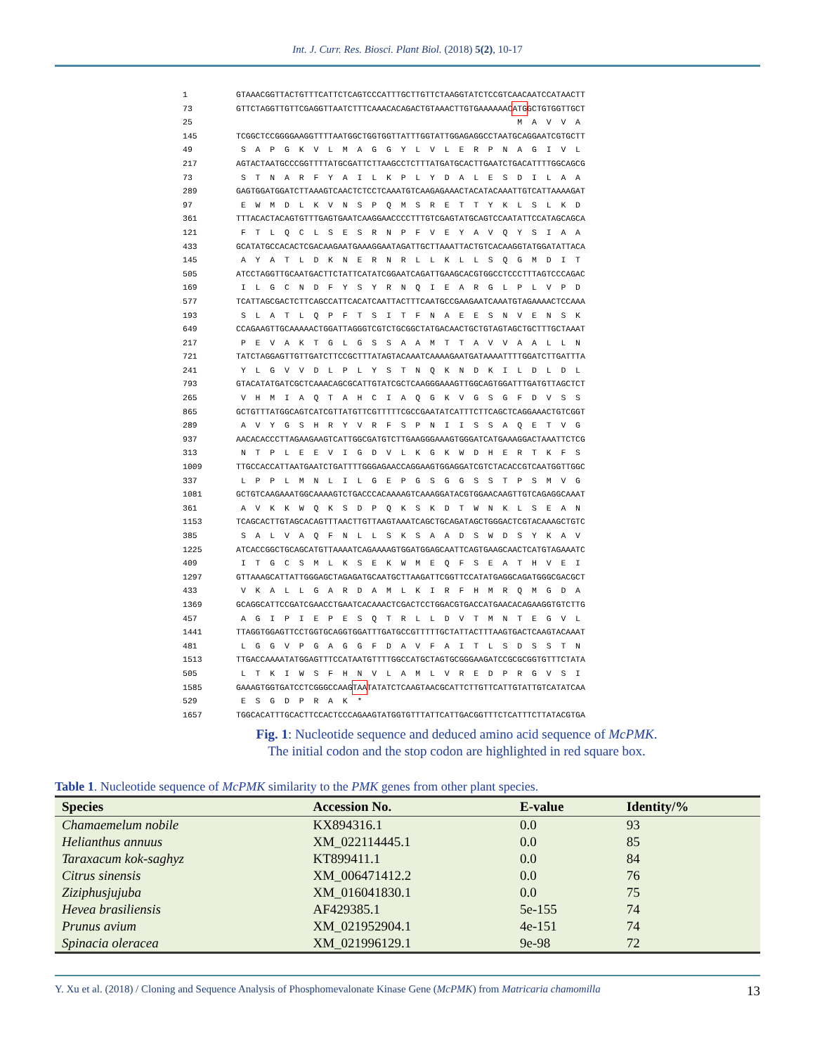Int. J. Curr. Res. Biosci. Plant Biol. (2018) 5(2), 10-17
1 GTAAACGGTTACTGTTTCATTCTCAGTCCCATTTGCTTGTTCTAAGGTATCTCCGTCAACAATCCATAACTT
73 GTTCTAGGTTGTTCGAGGTTAATCTTTCAAACACAGACTGTAAACTTGTGAAAAAAC ATG GCTGTGGTTGCT
25 M A V V A
145 TCGGCTCCGGGGAAGGTTTTAATGGCTGGTGGTTATTTGGTATTGGAGAGGCCTAATGCAGGAATCGTGCTT
49 S A P G K V L M A G G Y L V L E R P N A G I V L
217 AGTACTAATGCCCGGTTTTATGCGATTCTTAAGCCTCTTTATGATGCACTTGAATCTGACATTTTGGCAGCG
73 S T N A R F Y A I L K P L Y D A L E S D I L A A
289 GAGTGGATGGATCTTAAAGTCAACTCTCCTCAAATGTCAAGAGAAACTACATACAAATTGTCATTAAAAGAT
97 E W M D L K V N S P Q M S R E T T Y K L S L K D
361 TTTACACTACAGTGTTTGAGTGAATCAAGGAACCCCTTTGTCGAGTATGCAGTCCAATATTCCATAGCAGCA
121 F T L Q C L S E S R N P F V E Y A V Q Y S I A A
433 GCATATGCCACACTCGACAAGAATGAAAGGAATAGATTGCTTAAATTACTGTCACAAGGTATGGATATTACA
145 A Y A T L D K N E R N R L L K L L S Q G M D I T
505 ATCCTAGGTTGCAATGACTTCTATTCATATCGGAATCAGATTGAAGCACGTGGCCTCCCTTTAGTCCCAGAC
169 I L G C N D F Y S Y R N Q I E A R G L P L V P D
577 TCATTAGCGACTCTTCAGCCATTCACATCAATTACTTTCAATGCCGAAGAATCAAATGTAGAAAACTCCAAA
193 S L A T L Q P F T S I T F N A E E S N V E N S K
649 CCAGAAGTTGCAAAAACTGGATTAGGGTCGTCTGCGGCTATGACAACTGCTGTAGTAGCTGCTTTGCTAAAT
217 P E V A K T G L G S S A A M T T A V V A A L L N
721 TATCTAGGAGTTGTTGATCTTCCGCTTTATAGTACAAATCAAAAGAATGATAAAATTTTGGATCTTGATTTA
241 Y L G V V D L P L Y S T N Q K N D K I L D L D L
793 GTACATATGATCGCTCAAACAGCGCATTGTATCGCTCAAGGGAAAGTTGGCAGTGGATTTGATGTTAGCTCT
265 V H M I A Q T A H C I A Q G K V G S G F D V S S
865 GCTGTTTATGGCAGTCATCGTTATGTTCGTTTTTCGCCGAATATCATTTCTTCAGCTCAGGAAACTGTCGGT
289 A V Y G S H R Y V R F S P N I I S S A Q E T V G
937 AACACACCCTTAGAAGAAGTCATTGGCGATGTCTTGAAGGGAAAGTGGGATCATGAAAGGACTAAATTCTCG
313 N T P L E E V I G D V L K G K W D H E R T K F S
1009 TTGCCACCATTAATGAATCTGATTTTGGGAGAACCAGGAAGTGGAGGATCGTCTACACCGTCAATGGTTGGC
337 L P P L M N L I L G E P G S G G S S T P S M V G
1081 GCTGTCAAGAAATGGCAAAAGTCTGACCCACAAAAGTCAAAGGATACGTGGAACAAGTTGTCAGAGGCAAAT
361 A V K K W Q K S D P Q K S K D T W N K L S E A N
1153 TCAGCACTTGTAGCACAGTTTAACTTGTTAAGTAAATCAGCTGCAGATAGCTGGGACTCGTACAAAGCTGTC
385 S A L V A Q F N L L S K S A A D S W D S Y K A V
1225 ATCACCGGCTGCAGCATGTTAAAATCAGAAAAGTGGATGGAGCAATTCAGTGAAGCAACTCATGTAGAAATC
409 I T G C S M L K S E K W M E Q F S E A T H V E I
1297 GTTAAAGCATTATTGGGAGCTAGAGATGCAATGCTTAAGATTCGGTTCCATATGAGGCAGATGGGCGACGCT
433 V K A L L G A R D A M L K I R F H M R Q M G D A
1369 GCAGGCATTCCGATCGAACCTGAATCACAAACTCGACTCCTGGACGTGACCATGAACACAGAAGGTGTCTTG
457 A G I P I E P E S Q T R L L D V T M N T E G V L
1441 TTAGGTGGAGTTCCTGGTGCAGGTGGATTTGATGCCGTTTTTGCTATTACTTTAAGTGACTCAAGTACAAAT
481 L G G V P G A G G F D A V F A I T L S D S S T N
1513 TTGACCAAAATATGGAGTTTCCATAATGTTTTGGCCATGCTAGTGCGGGAAGATCCGCGCGGTGTTTCTATA
505 L T K I W S F H N V L A M L V R E D P R G V S I
1585 GAAAGTGGTGATCCTCGGGCCAAG TAA TATATCTCAAGTAACGCATTCTTGTTCATTGTATTGTCATATCAA
529 E S G D P R A K *
1657 TGGCACATTTGCACTTCCACTCCCAGAAGTATGGTGTTTATTCATTGACGGTTTCTCATTTCTTATACGTGA
Fig. 1: Nucleotide sequence and deduced amino acid sequence of McPMK.
The initial codon and the stop codon are highlighted in red square box.
Table 1. Nucleotide sequence of McPMK similarity to the PMK genes from other plant species.
| Species | Accession No. | E-value | Identity/% |
| --- | --- | --- | --- |
| Chamaemelum nobile | KX894316.1 | 0.0 | 93 |
| Helianthus annuus | XM_022114445.1 | 0.0 | 85 |
| Taraxacum kok-saghyz | KT899411.1 | 0.0 | 84 |
| Citrus sinensis | XM_006471412.2 | 0.0 | 76 |
| Ziziphusjujuba | XM_016041830.1 | 0.0 | 75 |
| Hevea brasiliensis | AF429385.1 | 5e-155 | 74 |
| Prunus avium | XM_021952904.1 | 4e-151 | 74 |
| Spinacia oleracea | XM_021996129.1 | 9e-98 | 72 |
Y. Xu et al. (2018) / Cloning and Sequence Analysis of Phosphomevalonate Kinase Gene (McPMK) from Matricaria chamomilla 13